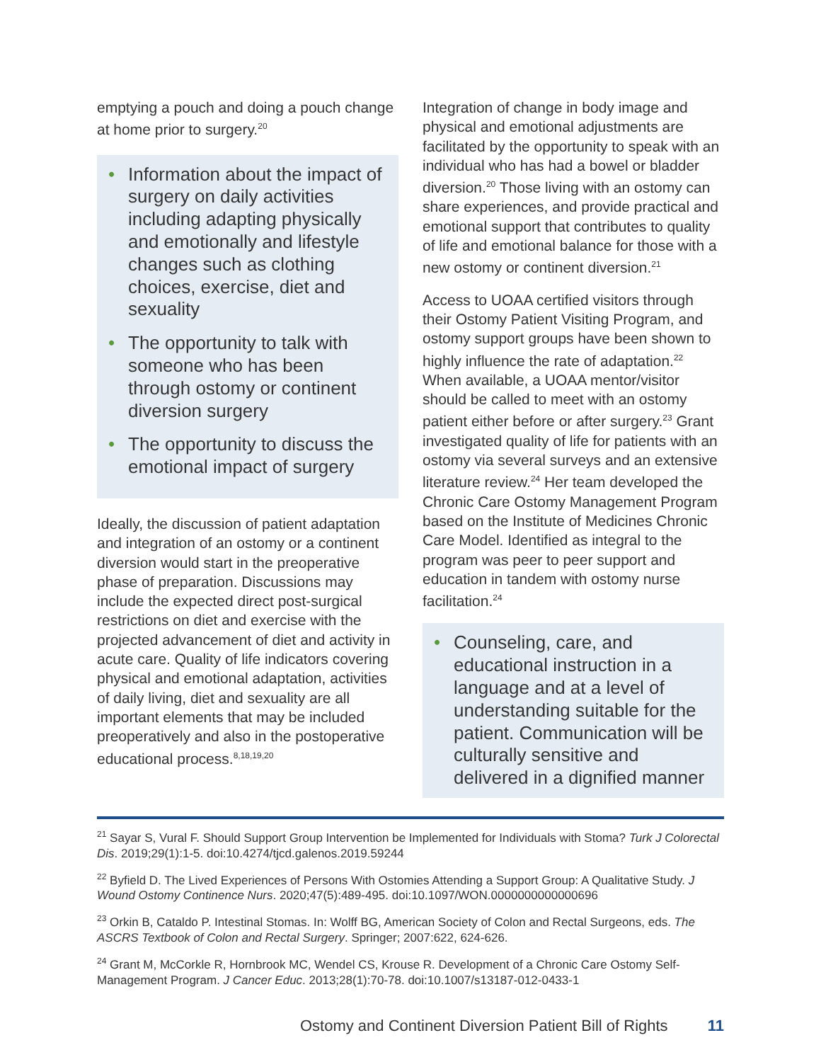emptying a pouch and doing a pouch change at home prior to surgery.<sup>20</sup>
• Information about the impact of surgery on daily activities including adapting physically and emotionally and lifestyle changes such as clothing choices, exercise, diet and sexuality
• The opportunity to talk with someone who has been through ostomy or continent diversion surgery
• The opportunity to discuss the emotional impact of surgery
Ideally, the discussion of patient adaptation and integration of an ostomy or a continent diversion would start in the preoperative phase of preparation. Discussions may include the expected direct post-surgical restrictions on diet and exercise with the projected advancement of diet and activity in acute care. Quality of life indicators covering physical and emotional adaptation, activities of daily living, diet and sexuality are all important elements that may be included preoperatively and also in the postoperative educational process.<sup>8,18,19,20</sup>
Integration of change in body image and physical and emotional adjustments are facilitated by the opportunity to speak with an individual who has had a bowel or bladder diversion.<sup>20</sup> Those living with an ostomy can share experiences, and provide practical and emotional support that contributes to quality of life and emotional balance for those with a new ostomy or continent diversion.<sup>21</sup>
Access to UOAA certified visitors through their Ostomy Patient Visiting Program, and ostomy support groups have been shown to highly influence the rate of adaptation.<sup>22</sup> When available, a UOAA mentor/visitor should be called to meet with an ostomy patient either before or after surgery.<sup>23</sup> Grant investigated quality of life for patients with an ostomy via several surveys and an extensive literature review.<sup>24</sup> Her team developed the Chronic Care Ostomy Management Program based on the Institute of Medicines Chronic Care Model. Identified as integral to the program was peer to peer support and education in tandem with ostomy nurse facilitation.<sup>24</sup>
• Counseling, care, and educational instruction in a language and at a level of understanding suitable for the patient. Communication will be culturally sensitive and delivered in a dignified manner
<sup>21</sup> Sayar S, Vural F. Should Support Group Intervention be Implemented for Individuals with Stoma? Turk J Colorectal Dis. 2019;29(1):1-5. doi:10.4274/tjcd.galenos.2019.59244
<sup>22</sup> Byfield D. The Lived Experiences of Persons With Ostomies Attending a Support Group: A Qualitative Study. J Wound Ostomy Continence Nurs. 2020;47(5):489-495. doi:10.1097/WON.0000000000000696
<sup>23</sup> Orkin B, Cataldo P. Intestinal Stomas. In: Wolff BG, American Society of Colon and Rectal Surgeons, eds. The ASCRS Textbook of Colon and Rectal Surgery. Springer; 2007:622, 624-626.
<sup>24</sup> Grant M, McCorkle R, Hornbrook MC, Wendel CS, Krouse R. Development of a Chronic Care Ostomy Self-Management Program. J Cancer Educ. 2013;28(1):70-78. doi:10.1007/s13187-012-0433-1
Ostomy and Continent Diversion Patient Bill of Rights 11